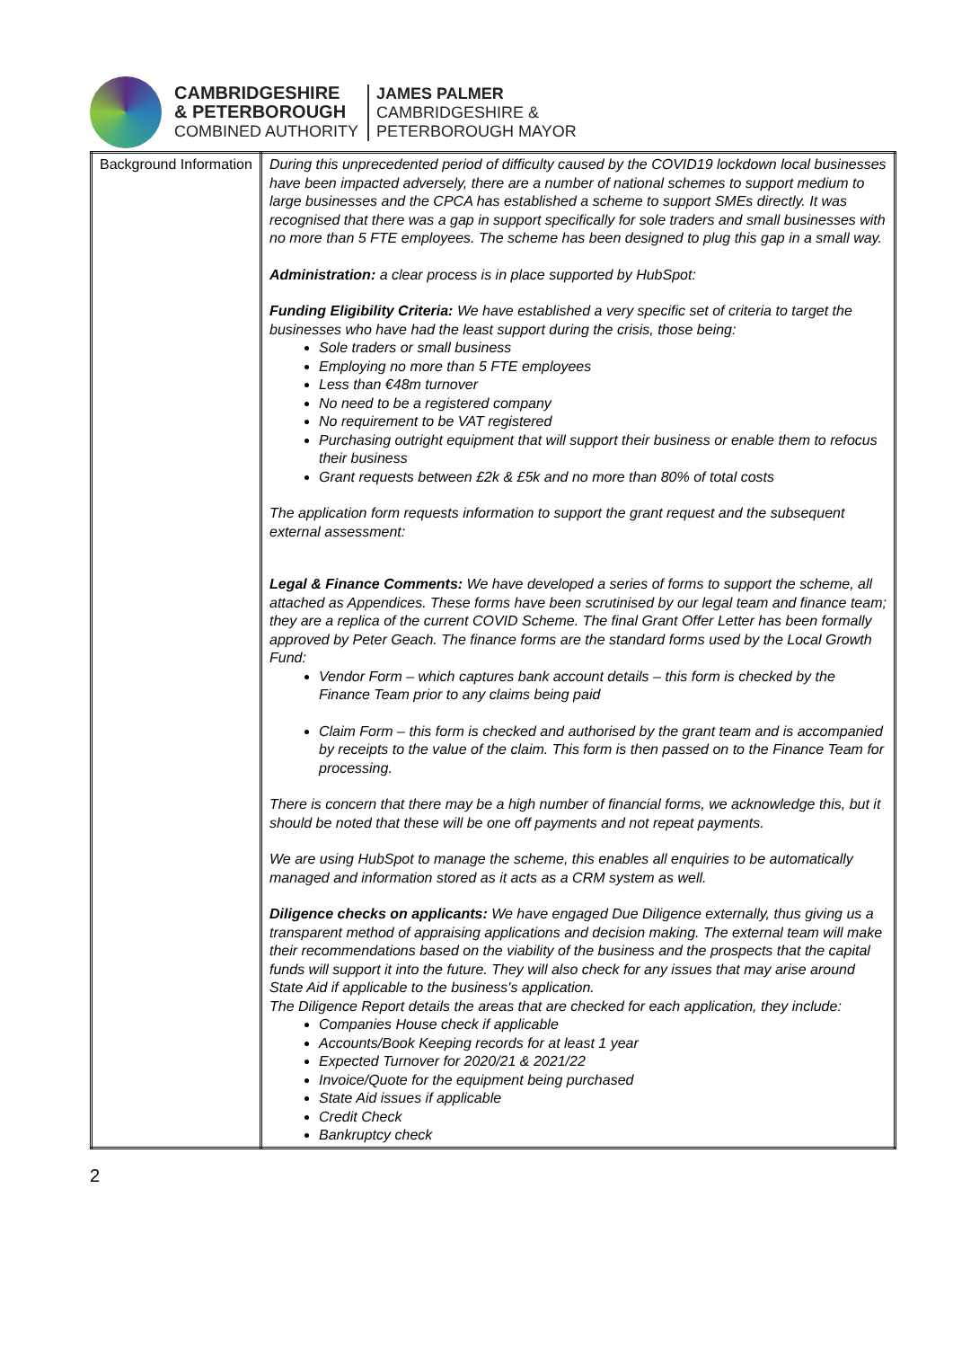CAMBRIDGESHIRE
& PETERBOROUGH
COMBINED AUTHORITY
JAMES PALMER
CAMBRIDGESHIRE &
PETERBOROUGH MAYOR
| Background Information | During this unprecedented period of difficulty caused by the COVID19 lockdown local businesses have been impacted adversely, there are a number of national schemes to support medium to large businesses and the CPCA has established a scheme to support SMEs directly. It was recognised that there was a gap in support specifically for sole traders and small businesses with no more than 5 FTE employees. The scheme has been designed to plug this gap in a small way. Administration: a clear process is in place supported by HubSpot: Funding Eligibility Criteria: We have established a very specific set of criteria to target the businesses who have had the least support during the crisis, those being: Sole traders or small business Employing no more than 5 FTE employees Less than €48m turnover No need to be a registered company No requirement to be VAT registered Purchasing outright equipment that will support their business or enable them to refocus their business Grant requests between £2k & £5k and no more than 80% of total costs The application form requests information to support the grant request and the subsequent external assessment: Legal & Finance Comments: We have developed a series of forms to support the scheme, all attached as Appendices. These forms have been scrutinised by our legal team and finance team; they are a replica of the current COVID Scheme. The final Grant Offer Letter has been formally approved by Peter Geach. The finance forms are the standard forms used by the Local Growth Fund: Vendor Form – which captures bank account details – this form is checked by the Finance Team prior to any claims being paid Claim Form – this form is checked and authorised by the grant team and is accompanied by receipts to the value of the claim. This form is then passed on to the Finance Team for processing. There is concern that there may be a high number of financial forms, we acknowledge this, but it should be noted that these will be one off payments and not repeat payments. We are using HubSpot to manage the scheme, this enables all enquiries to be automatically managed and information stored as it acts as a CRM system as well. Diligence checks on applicants: We have engaged Due Diligence externally, thus giving us a transparent method of appraising applications and decision making. The external team will make their recommendations based on the viability of the business and the prospects that the capital funds will support it into the future. They will also check for any issues that may arise around State Aid if applicable to the business's application. The Diligence Report details the areas that are checked for each application, they include: Companies House check if applicable Accounts/Book Keeping records for at least 1 year Expected Turnover for 2020/21 & 2021/22 Invoice/Quote for the equipment being purchased State Aid issues if applicable Credit Check Bankruptcy check |
2